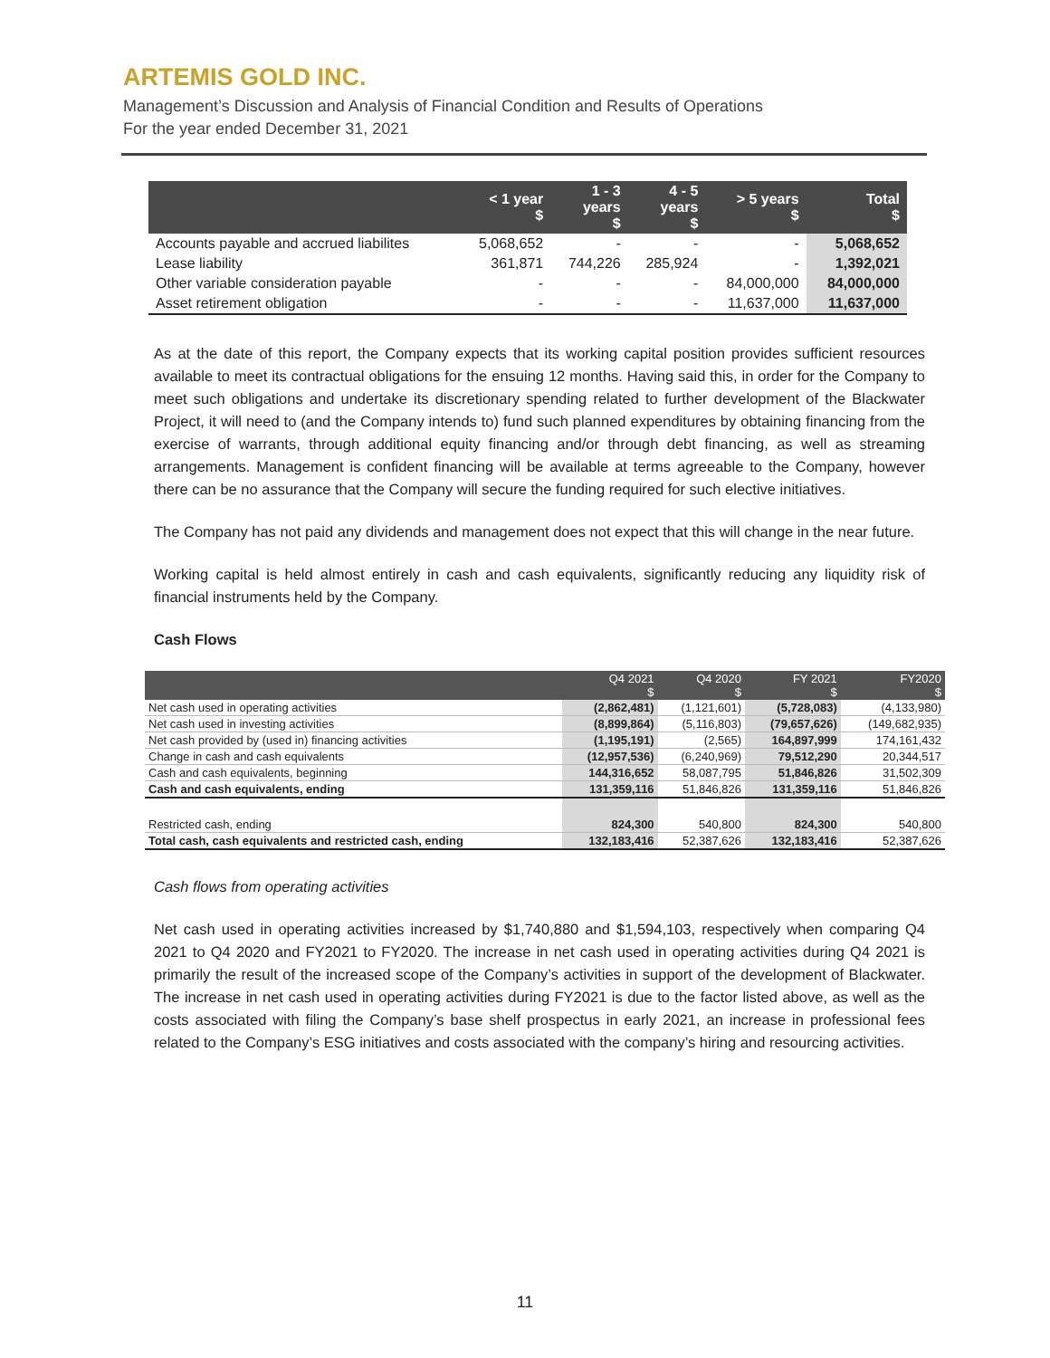ARTEMIS GOLD INC.
Management’s Discussion and Analysis of Financial Condition and Results of Operations
For the year ended December 31, 2021
| | < 1 year $ | 1 - 3 years $ | 4 - 5 years $ | > 5 years $ | Total $ |
| --- | --- | --- | --- | --- | --- |
| Accounts payable and accrued liabilites | 5,068,652 | - | - | - | 5,068,652 |
| Lease liability | 361,871 | 744,226 | 285,924 | - | 1,392,021 |
| Other variable consideration payable | - | - | - | 84,000,000 | 84,000,000 |
| Asset retirement obligation | - | - | - | 11,637,000 | 11,637,000 |
As at the date of this report, the Company expects that its working capital position provides sufficient resources available to meet its contractual obligations for the ensuing 12 months. Having said this, in order for the Company to meet such obligations and undertake its discretionary spending related to further development of the Blackwater Project, it will need to (and the Company intends to) fund such planned expenditures by obtaining financing from the exercise of warrants, through additional equity financing and/or through debt financing, as well as streaming arrangements. Management is confident financing will be available at terms agreeable to the Company, however there can be no assurance that the Company will secure the funding required for such elective initiatives.
The Company has not paid any dividends and management does not expect that this will change in the near future.
Working capital is held almost entirely in cash and cash equivalents, significantly reducing any liquidity risk of financial instruments held by the Company.
Cash Flows
| | Q4 2021 $ | Q4 2020 $ | FY 2021 $ | FY2020 $ |
| --- | --- | --- | --- | --- |
| Net cash used in operating activities | (2,862,481) | (1,121,601) | (5,728,083) | (4,133,980) |
| Net cash used in investing activities | (8,899,864) | (5,116,803) | (79,657,626) | (149,682,935) |
| Net cash provided by (used in) financing activities | (1,195,191) | (2,565) | 164,897,999 | 174,161,432 |
| Change in cash and cash equivalents | (12,957,536) | (6,240,969) | 79,512,290 | 20,344,517 |
| Cash and cash equivalents, beginning | 144,316,652 | 58,087,795 | 51,846,826 | 31,502,309 |
| Cash and cash equivalents, ending | 131,359,116 | 51,846,826 | 131,359,116 | 51,846,826 |
| Restricted cash, ending | 824,300 | 540,800 | 824,300 | 540,800 |
| Total cash, cash equivalents and restricted cash, ending | 132,183,416 | 52,387,626 | 132,183,416 | 52,387,626 |
Cash flows from operating activities
Net cash used in operating activities increased by $1,740,880 and $1,594,103, respectively when comparing Q4 2021 to Q4 2020 and FY2021 to FY2020. The increase in net cash used in operating activities during Q4 2021 is primarily the result of the increased scope of the Company’s activities in support of the development of Blackwater. The increase in net cash used in operating activities during FY2021 is due to the factor listed above, as well as the costs associated with filing the Company’s base shelf prospectus in early 2021, an increase in professional fees related to the Company’s ESG initiatives and costs associated with the company’s hiring and resourcing activities.
11